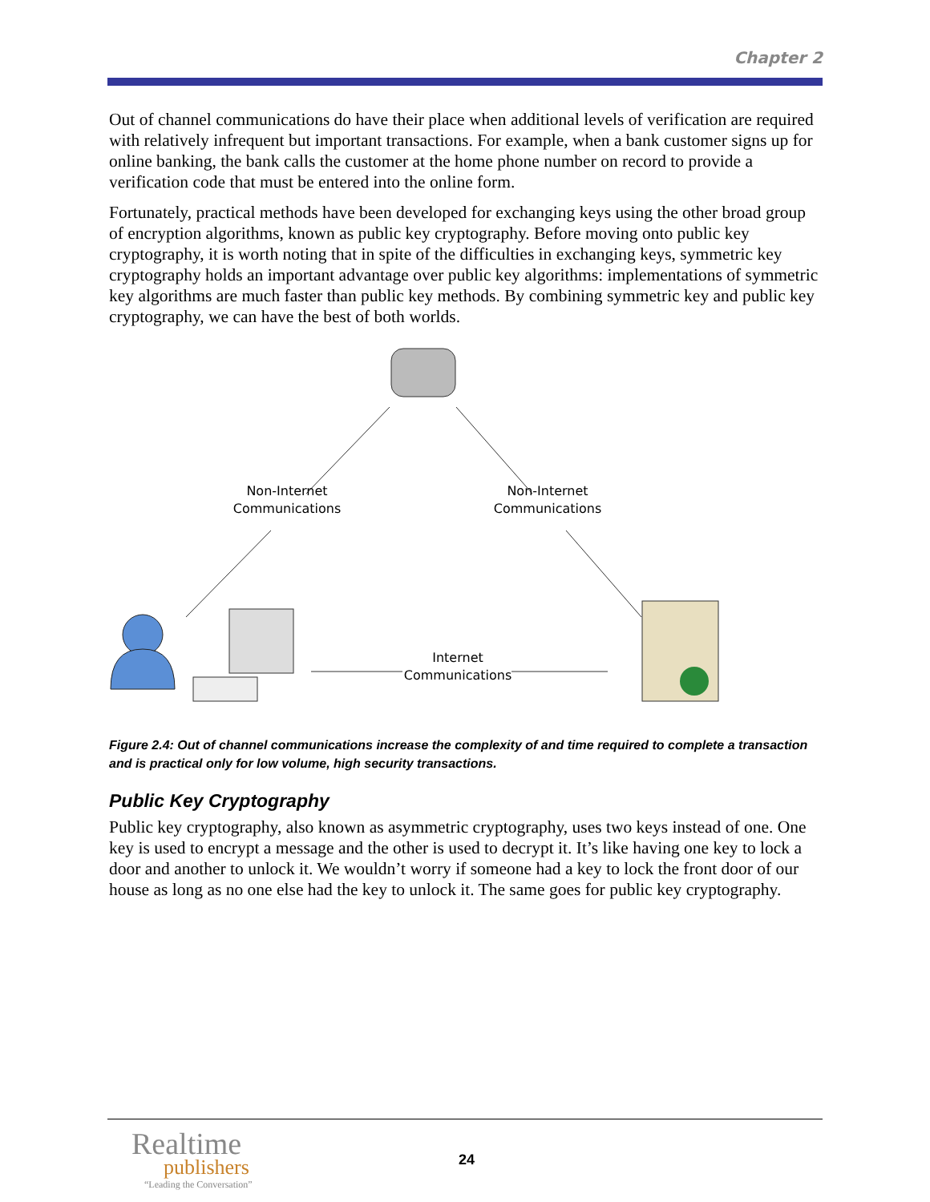Chapter 2
Out of channel communications do have their place when additional levels of verification are required with relatively infrequent but important transactions. For example, when a bank customer signs up for online banking, the bank calls the customer at the home phone number on record to provide a verification code that must be entered into the online form.
Fortunately, practical methods have been developed for exchanging keys using the other broad group of encryption algorithms, known as public key cryptography. Before moving onto public key cryptography, it is worth noting that in spite of the difficulties in exchanging keys, symmetric key cryptography holds an important advantage over public key algorithms: implementations of symmetric key algorithms are much faster than public key methods. By combining symmetric key and public key cryptography, we can have the best of both worlds.
Non-Internet
Communications
Non-Internet
Communications
Internet
Communications
Figure 2.4: Out of channel communications increase the complexity of and time required to complete a transaction and is practical only for low volume, high security transactions.
Public Key Cryptography
Public key cryptography, also known as asymmetric cryptography, uses two keys instead of one. One key is used to encrypt a message and the other is used to decrypt it. It’s like having one key to lock a door and another to unlock it. We wouldn’t worry if someone had a key to lock the front door of our house as long as no one else had the key to unlock it. The same goes for public key cryptography.
Realtime
publishers
“Leading the Conversation”
24